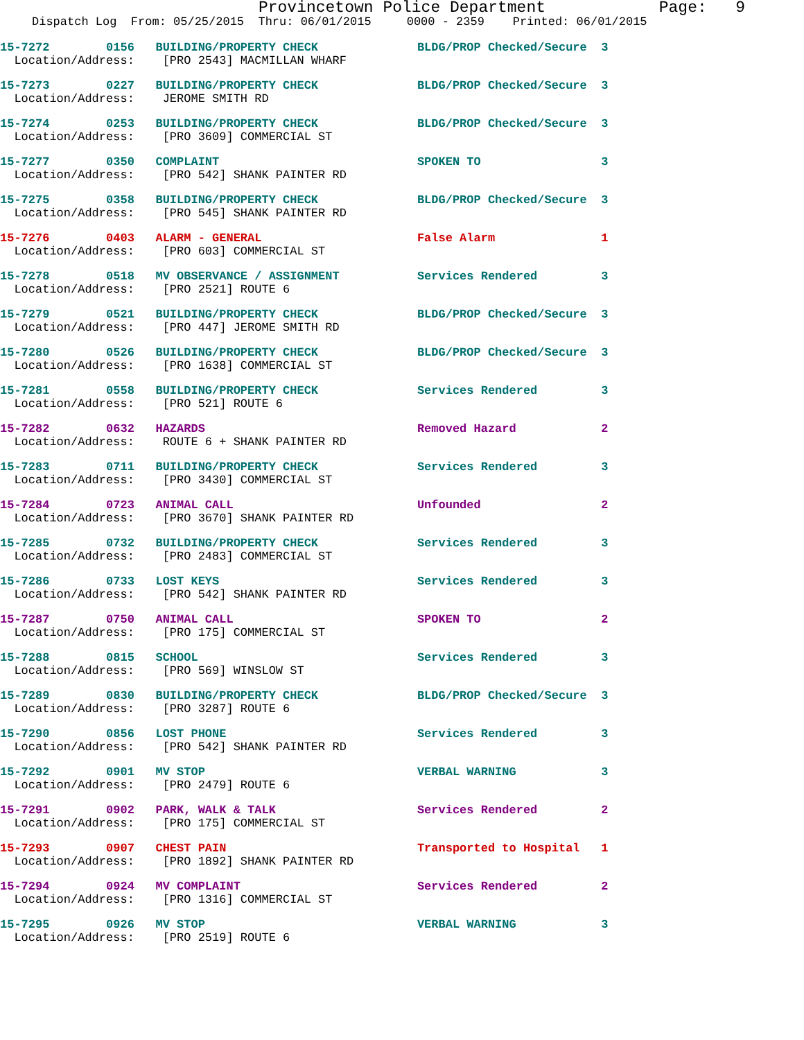Provincetown Police Department Page: 9
Dispatch Log From: 05/25/2015 Thru: 06/01/2015 0000 - 2359 Printed: 06/01/2015
15-7272 0156 BUILDING/PROPERTY CHECK BLDG/PROP Checked/Secure 3 Location/Address: [PRO 2543] MACMILLAN WHARF
15-7273 0227 BUILDING/PROPERTY CHECK BLDG/PROP Checked/Secure 3 Location/Address: JEROME SMITH RD
15-7274 0253 BUILDING/PROPERTY CHECK BLDG/PROP Checked/Secure 3 Location/Address: [PRO 3609] COMMERCIAL ST
15-7277 0350 COMPLAINT SPOKEN TO 3 Location/Address: [PRO 542] SHANK PAINTER RD
15-7275 0358 BUILDING/PROPERTY CHECK BLDG/PROP Checked/Secure 3 Location/Address: [PRO 545] SHANK PAINTER RD
15-7276 0403 ALARM - GENERAL False Alarm 1 Location/Address: [PRO 603] COMMERCIAL ST
15-7278 0518 MV OBSERVANCE / ASSIGNMENT Services Rendered 3 Location/Address: [PRO 2521] ROUTE 6
15-7279 0521 BUILDING/PROPERTY CHECK BLDG/PROP Checked/Secure 3 Location/Address: [PRO 447] JEROME SMITH RD
15-7280 0526 BUILDING/PROPERTY CHECK BLDG/PROP Checked/Secure 3 Location/Address: [PRO 1638] COMMERCIAL ST
15-7281 0558 BUILDING/PROPERTY CHECK Services Rendered 3 Location/Address: [PRO 521] ROUTE 6
15-7282 0632 HAZARDS Removed Hazard 2 Location/Address: ROUTE 6 + SHANK PAINTER RD
15-7283 0711 BUILDING/PROPERTY CHECK Services Rendered 3 Location/Address: [PRO 3430] COMMERCIAL ST
15-7284 0723 ANIMAL CALL Unfounded 2 Location/Address: [PRO 3670] SHANK PAINTER RD
15-7285 0732 BUILDING/PROPERTY CHECK Services Rendered 3 Location/Address: [PRO 2483] COMMERCIAL ST
15-7286 0733 LOST KEYS Services Rendered 3 Location/Address: [PRO 542] SHANK PAINTER RD
15-7287 0750 ANIMAL CALL SPOKEN TO 2 Location/Address: [PRO 175] COMMERCIAL ST
15-7288 0815 SCHOOL Services Rendered 3 Location/Address: [PRO 569] WINSLOW ST
15-7289 0830 BUILDING/PROPERTY CHECK BLDG/PROP Checked/Secure 3 Location/Address: [PRO 3287] ROUTE 6
15-7290 0856 LOST PHONE Services Rendered 3 Location/Address: [PRO 542] SHANK PAINTER RD
15-7292 0901 MV STOP VERBAL WARNING 3 Location/Address: [PRO 2479] ROUTE 6
15-7291 0902 PARK, WALK & TALK Services Rendered 2 Location/Address: [PRO 175] COMMERCIAL ST
15-7293 0907 CHEST PAIN Transported to Hospital 1 Location/Address: [PRO 1892] SHANK PAINTER RD
15-7294 0924 MV COMPLAINT Services Rendered 2 Location/Address: [PRO 1316] COMMERCIAL ST
15-7295 0926 MV STOP VERBAL WARNING 3 Location/Address: [PRO 2519] ROUTE 6